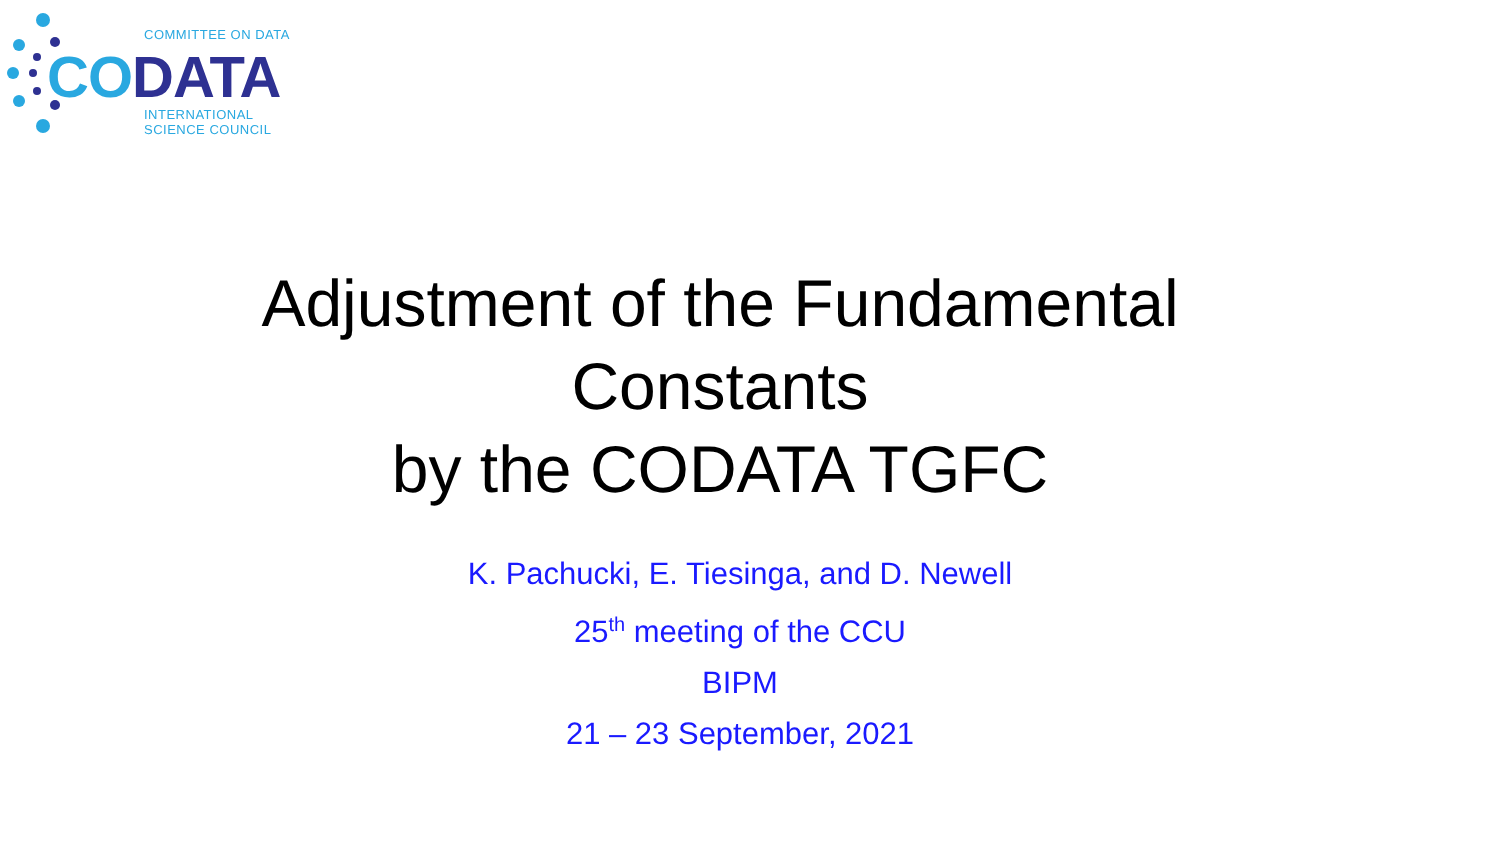COMMITTEE ON DATA
CO DATA
INTERNATIONAL
SCIENCE COUNCIL
Adjustment of the Fundamental
Constants
by the CODATA TGFC
K. Pachucki, E. Tiesinga, and D. Newell
25<sup>th</sup> meeting of the CCU
BIPM
21 – 23 September, 2021